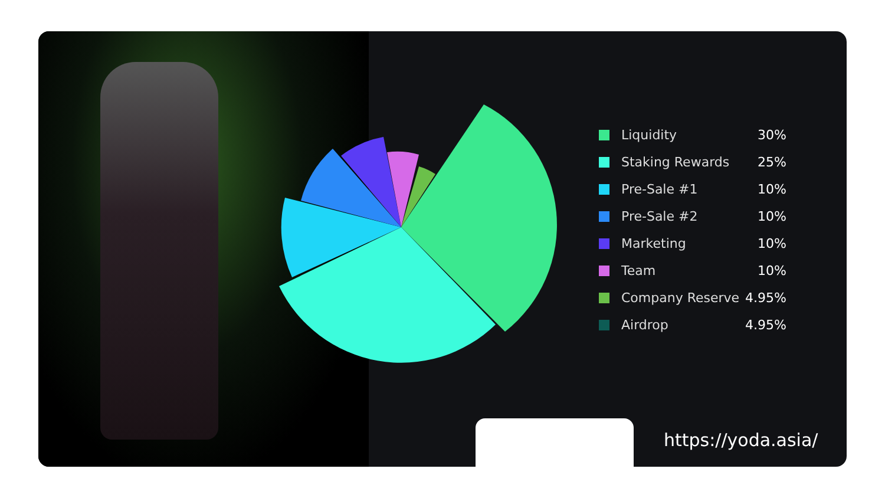| Liquidity | 30% |
| Staking Rewards | 25% |
| Pre-Sale #1 | 10% |
| Pre-Sale #2 | 10% |
| Marketing | 10% |
| Team | 10% |
| Company Reserve | 4.95% |
| Airdrop | 4.95% |
https://yoda.asia/